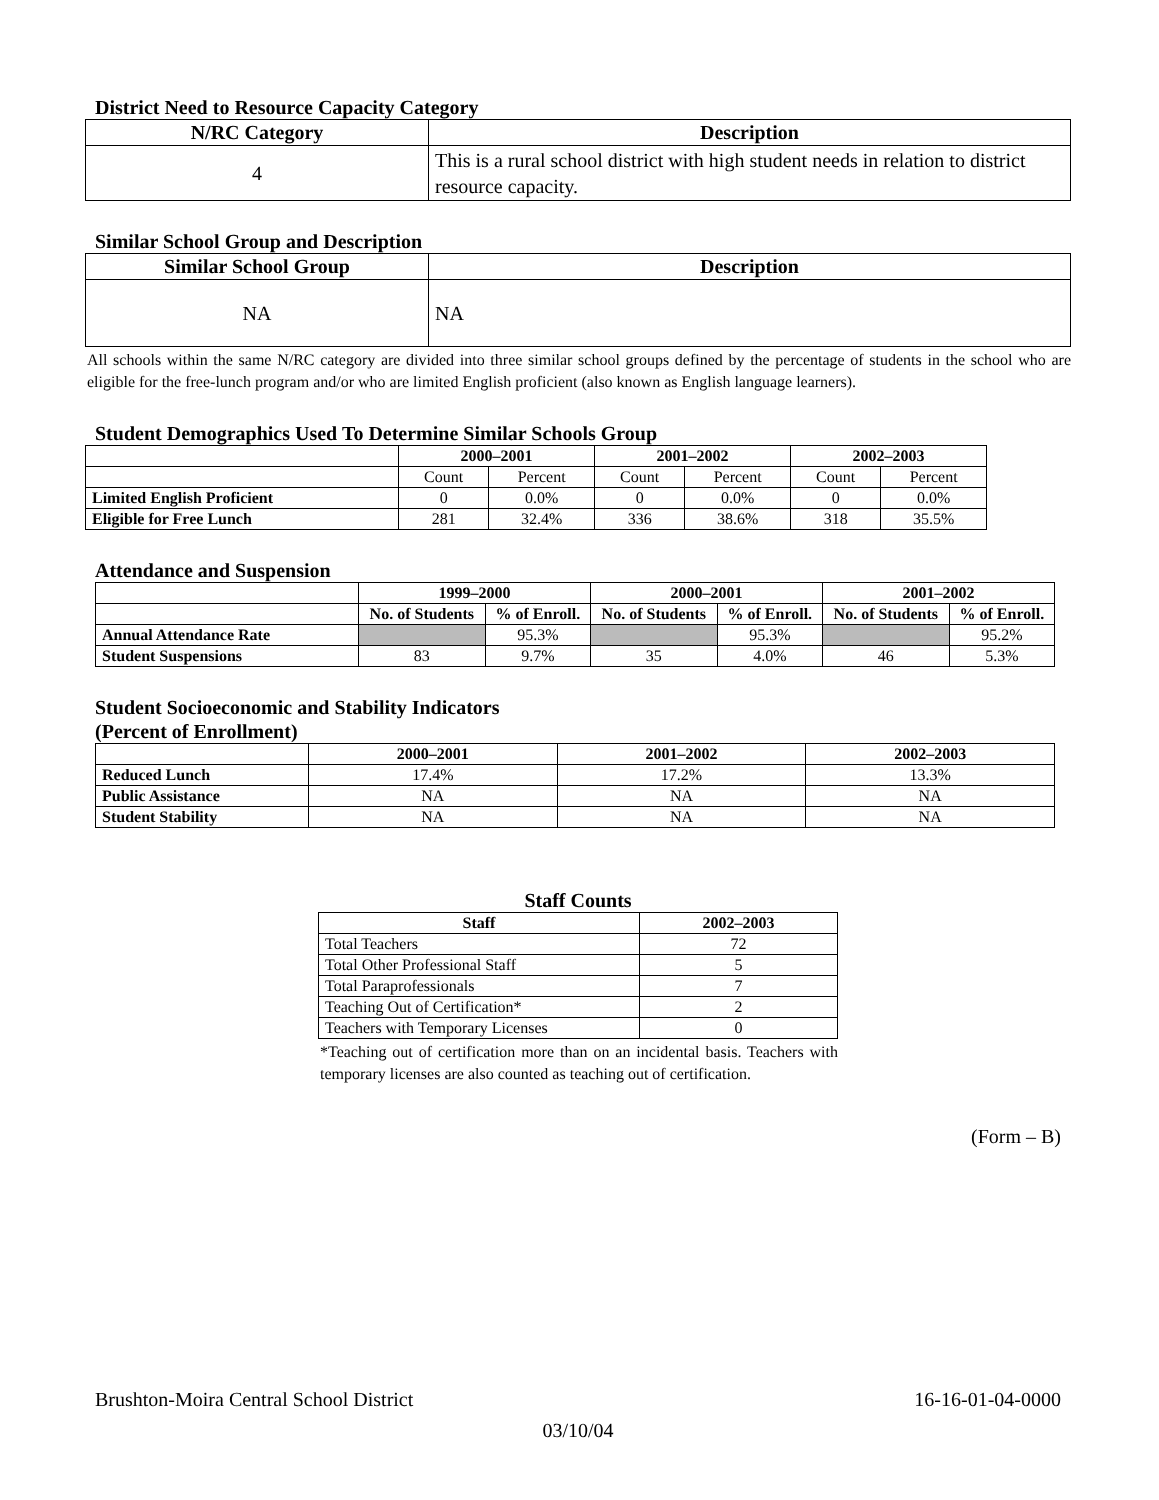District Need to Resource Capacity Category
| N/RC Category | Description |
| --- | --- |
| 4 | This is a rural school district with high student needs in relation to district resource capacity. |
Similar School Group and Description
| Similar School Group | Description |
| --- | --- |
| NA | NA |
All schools within the same N/RC category are divided into three similar school groups defined by the percentage of students in the school who are eligible for the free-lunch program and/or who are limited English proficient (also known as English language learners).
Student Demographics Used To Determine Similar Schools Group
| | 2000–2001 | | 2001–2002 | | 2002–2003 | |
| --- | --- | --- | --- | --- | --- | --- |
| | Count | Percent | Count | Percent | Count | Percent |
| Limited English Proficient | 0 | 0.0% | 0 | 0.0% | 0 | 0.0% |
| Eligible for Free Lunch | 281 | 32.4% | 336 | 38.6% | 318 | 35.5% |
Attendance and Suspension
| | 1999–2000 | | 2000–2001 | | 2001–2002 | |
| --- | --- | --- | --- | --- | --- | --- |
| | No. of Students | % of Enroll. | No. of Students | % of Enroll. | No. of Students | % of Enroll. |
| Annual Attendance Rate | | 95.3% | | 95.3% | | 95.2% |
| Student Suspensions | 83 | 9.7% | 35 | 4.0% | 46 | 5.3% |
Student Socioeconomic and Stability Indicators
(Percent of Enrollment)
| | 2000–2001 | 2001–2002 | 2002–2003 |
| --- | --- | --- | --- |
| Reduced Lunch | 17.4% | 17.2% | 13.3% |
| Public Assistance | NA | NA | NA |
| Student Stability | NA | NA | NA |
Staff Counts
| Staff | 2002–2003 |
| --- | --- |
| Total Teachers | 72 |
| Total Other Professional Staff | 5 |
| Total Paraprofessionals | 7 |
| Teaching Out of Certification* | 2 |
| Teachers with Temporary Licenses | 0 |
*Teaching out of certification more than on an incidental basis. Teachers with temporary licenses are also counted as teaching out of certification.
(Form – B)
Brushton-Moira Central School District 16-16-01-04-0000
03/10/04